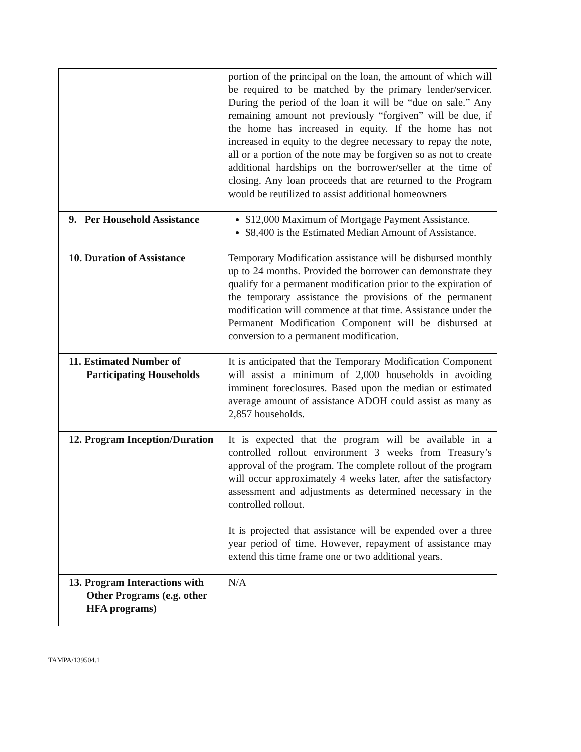| | portion of the principal on the loan, the amount of which will be required to be matched by the primary lender/servicer. During the period of the loan it will be “due on sale.” Any remaining amount not previously “forgiven” will be due, if the home has increased in equity. If the home has not increased in equity to the degree necessary to repay the note, all or a portion of the note may be forgiven so as not to create additional hardships on the borrower/seller at the time of closing. Any loan proceeds that are returned to the Program would be reutilized to assist additional homeowners |
| 9. Per Household Assistance | $12,000 Maximum of Mortgage Payment Assistance. $8,400 is the Estimated Median Amount of Assistance. |
| 10. Duration of Assistance | Temporary Modification assistance will be disbursed monthly up to 24 months. Provided the borrower can demonstrate they qualify for a permanent modification prior to the expiration of the temporary assistance the provisions of the permanent modification will commence at that time. Assistance under the Permanent Modification Component will be disbursed at conversion to a permanent modification. |
| 11. Estimated Number of Participating Households | It is anticipated that the Temporary Modification Component will assist a minimum of 2,000 households in avoiding imminent foreclosures. Based upon the median or estimated average amount of assistance ADOH could assist as many as 2,857 households. |
| 12. Program Inception/Duration | It is expected that the program will be available in a controlled rollout environment 3 weeks from Treasury’s approval of the program. The complete rollout of the program will occur approximately 4 weeks later, after the satisfactory assessment and adjustments as determined necessary in the controlled rollout. It is projected that assistance will be expended over a three year period of time. However, repayment of assistance may extend this time frame one or two additional years. |
| 13. Program Interactions with Other Programs (e.g. other HFA programs) | N/A |
TAMPA/139504.1